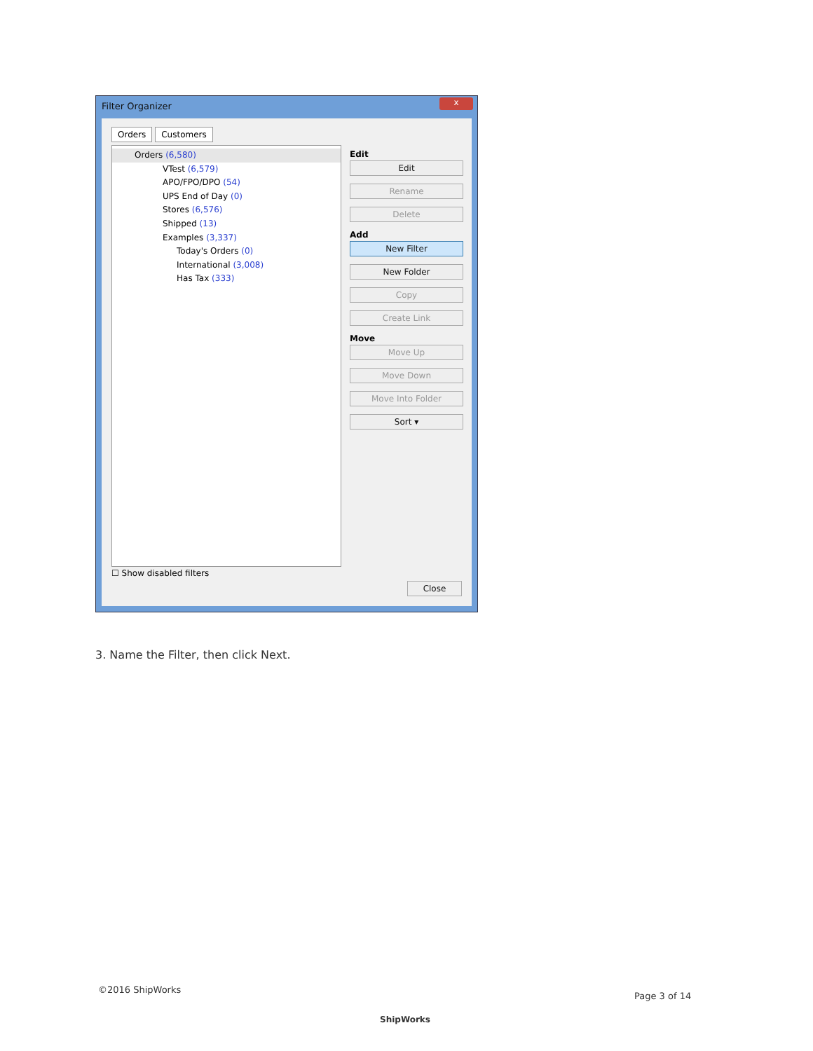Filter Organizer
x
Orders Customers
Orders (6,580)
VTest (6,579)
APO/FPO/DPO (54)
UPS End of Day (0)
Stores (6,576)
Shipped (13)
Examples (3,337)
Today's Orders (0)
International (3,008)
Has Tax (333)
Edit
Edit
Rename
Delete
Add
New Filter
New Folder
Copy
Create Link
Move
Move Up
Move Down
Move Into Folder
Sort ▾
☐ Show disabled filters
Close
3. Name the Filter, then click Next.
©2016 ShipWorks
ShipWorks
Page 3 of 14